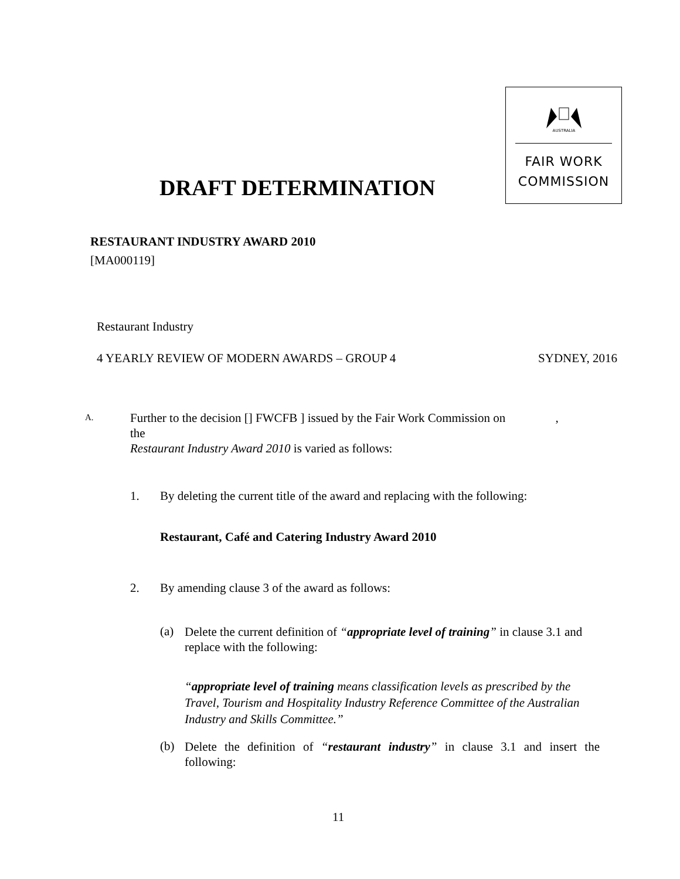AUSTRALIA
FAIR WORK
COMMISSION
DRAFT DETERMINATION
RESTAURANT INDUSTRY AWARD 2010
[MA000119]
Restaurant Industry
4 YEARLY REVIEW OF MODERN AWARDS – GROUP 4 SYDNEY, 2016
A.
Further to the decision [] FWCFB ] issued by the Fair Work Commission on ,
the
Restaurant Industry Award 2010 is varied as follows:
1.
By deleting the current title of the award and replacing with the following:
Restaurant, Café and Catering Industry Award 2010
2.
By amending clause 3 of the award as follows:
(a)
Delete the current definition of “appropriate level of training” in clause 3.1 and replace with the following:
“appropriate level of training means classification levels as prescribed by the Travel, Tourism and Hospitality Industry Reference Committee of the Australian Industry and Skills Committee.”
(b)
Delete the definition of “restaurant industry” in clause 3.1 and insert the following:
11